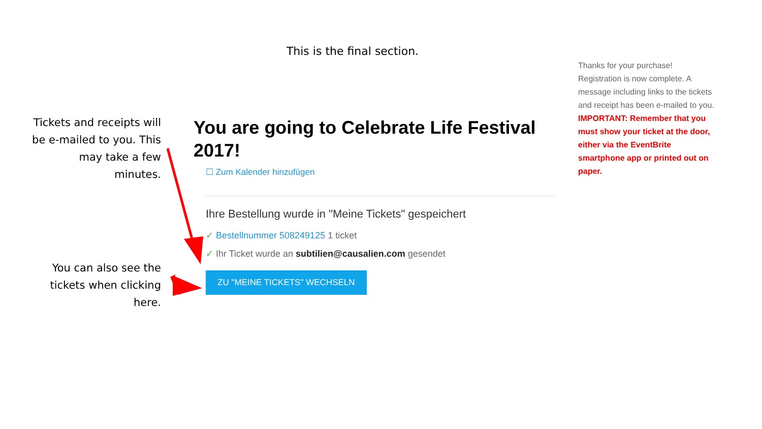This is the final section.
Tickets and receipts will be e-mailed to you. This may take a few minutes.
You can also see the tickets when clicking here.
You are going to Celebrate Life Festival 2017!
☐ Zum Kalender hinzufügen
Ihre Bestellung wurde in "Meine Tickets" gespeichert
✓ Bestellnummer 508249125 1 ticket
✓ Ihr Ticket wurde an subtilien@causalien.com gesendet
ZU "MEINE TICKETS" WECHSELN
Thanks for your purchase! Registration is now complete. A message including links to the tickets and receipt has been e-mailed to you. IMPORTANT: Remember that you must show your ticket at the door, either via the EventBrite smartphone app or printed out on paper.